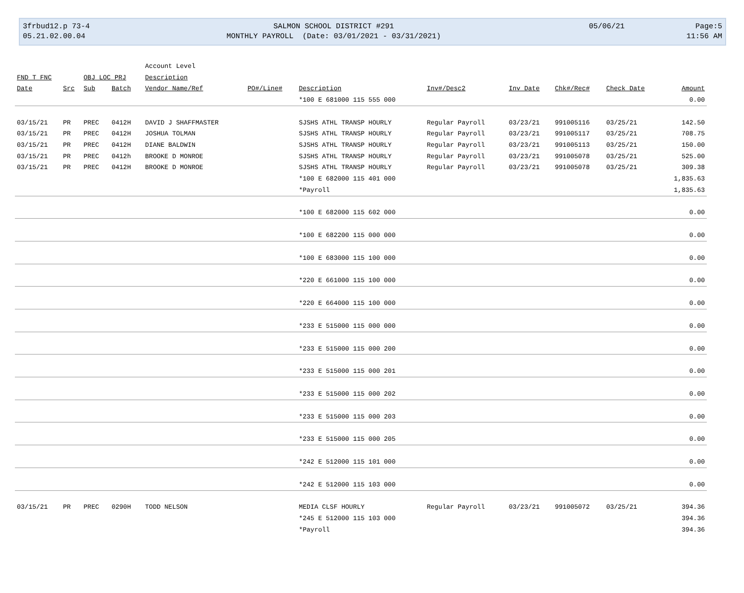3frbud12.p 73-4
05.21.02.00.04
SALMON SCHOOL DISTRICT #291
MONTHLY PAYROLL (Date: 03/01/2021 - 03/31/2021)
05/06/21
Page:5
11:56 AM
| | | | | Account Level | | | | | | | |
| FND T FNC | | OBJ LOC PRJ | | Description | | | | | | | |
| Date | Src | Sub | Batch | Vendor Name/Ref | PO#/Line# | Description | Inv#/Desc2 | Inv Date | Chk#/Rec# | Check Date | Amount |
| | | | | | | *100 E 681000 115 555 000 | | | | | 0.00 |
| 03/15/21 | PR | PREC | 0412H | DAVID J SHAFFMASTER | | SJSHS ATHL TRANSP HOURLY | Regular Payroll | 03/23/21 | 991005116 | 03/25/21 | 142.50 |
| 03/15/21 | PR | PREC | 0412H | JOSHUA TOLMAN | | SJSHS ATHL TRANSP HOURLY | Regular Payroll | 03/23/21 | 991005117 | 03/25/21 | 708.75 |
| 03/15/21 | PR | PREC | 0412H | DIANE BALDWIN | | SJSHS ATHL TRANSP HOURLY | Regular Payroll | 03/23/21 | 991005113 | 03/25/21 | 150.00 |
| 03/15/21 | PR | PREC | 0412h | BROOKE D MONROE | | SJSHS ATHL TRANSP HOURLY | Regular Payroll | 03/23/21 | 991005078 | 03/25/21 | 525.00 |
| 03/15/21 | PR | PREC | 0412H | BROOKE D MONROE | | SJSHS ATHL TRANSP HOURLY | Regular Payroll | 03/23/21 | 991005078 | 03/25/21 | 309.38 |
| | | | | | | *100 E 682000 115 401 000 | | | | | 1,835.63 |
| | | | | | | *Payroll | | | | | 1,835.63 |
| | | | | | | *100 E 682000 115 602 000 | | | | | 0.00 |
| | | | | | | *100 E 682200 115 000 000 | | | | | 0.00 |
| | | | | | | *100 E 683000 115 100 000 | | | | | 0.00 |
| | | | | | | *220 E 661000 115 100 000 | | | | | 0.00 |
| | | | | | | *220 E 664000 115 100 000 | | | | | 0.00 |
| | | | | | | *233 E 515000 115 000 000 | | | | | 0.00 |
| | | | | | | *233 E 515000 115 000 200 | | | | | 0.00 |
| | | | | | | *233 E 515000 115 000 201 | | | | | 0.00 |
| | | | | | | *233 E 515000 115 000 202 | | | | | 0.00 |
| | | | | | | *233 E 515000 115 000 203 | | | | | 0.00 |
| | | | | | | *233 E 515000 115 000 205 | | | | | 0.00 |
| | | | | | | *242 E 512000 115 101 000 | | | | | 0.00 |
| | | | | | | *242 E 512000 115 103 000 | | | | | 0.00 |
| 03/15/21 | PR | PREC | 0290H | TODD NELSON | | MEDIA CLSF HOURLY | Regular Payroll | 03/23/21 | 991005072 | 03/25/21 | 394.36 |
| | | | | | | *245 E 512000 115 103 000 | | | | | 394.36 |
| | | | | | | *Payroll | | | | | 394.36 |